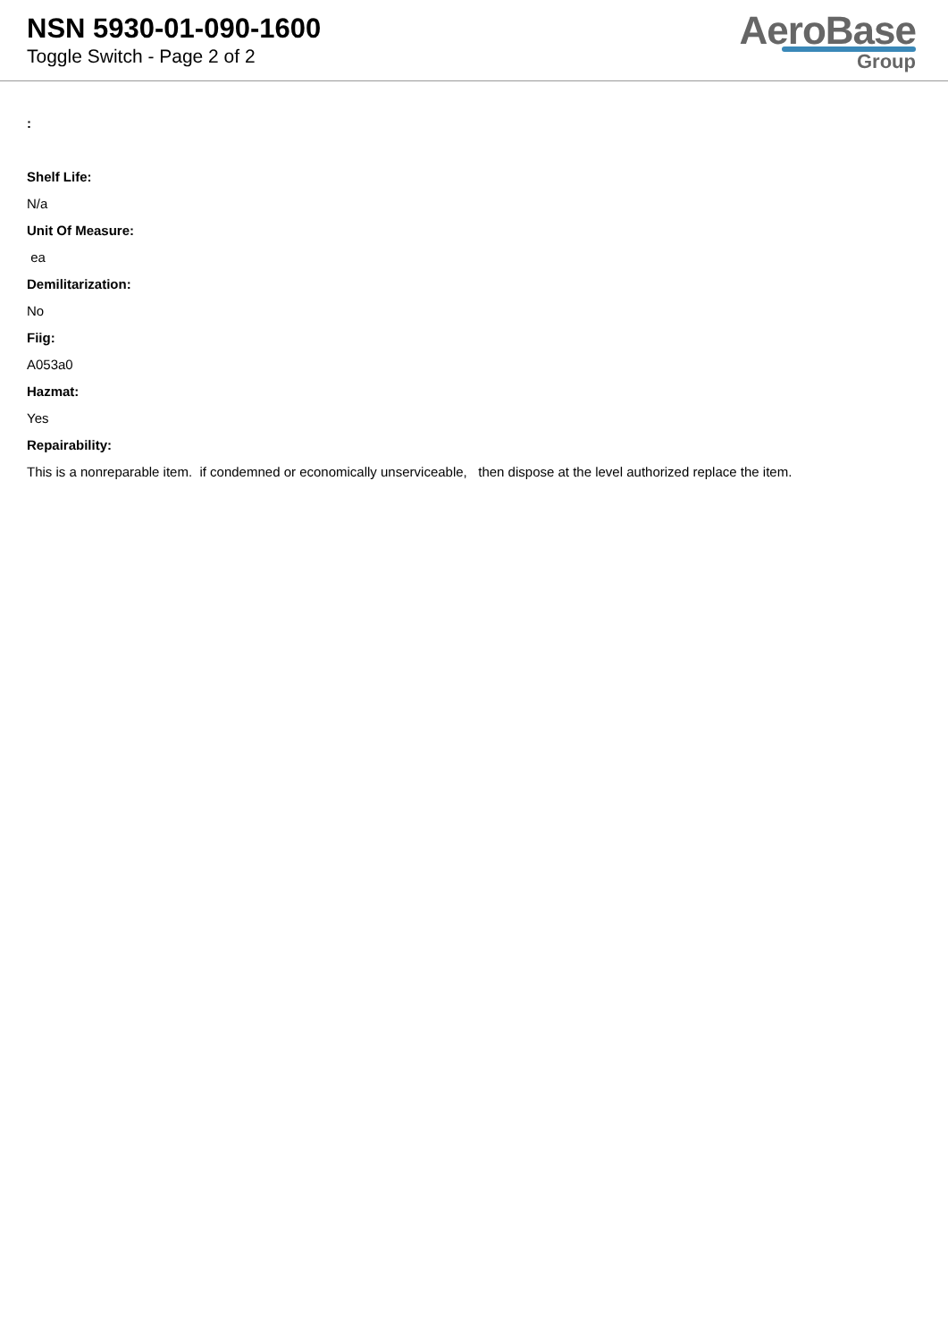NSN 5930-01-090-1600
Toggle Switch - Page 2 of 2
AeroBase
Group
:
Shelf Life:
N/a
Unit Of Measure:
ea
Demilitarization:
No
Fiig:
A053a0
Hazmat:
Yes
Repairability:
This is a nonreparable item. if condemned or economically unserviceable, then dispose at the level authorized replace the item.